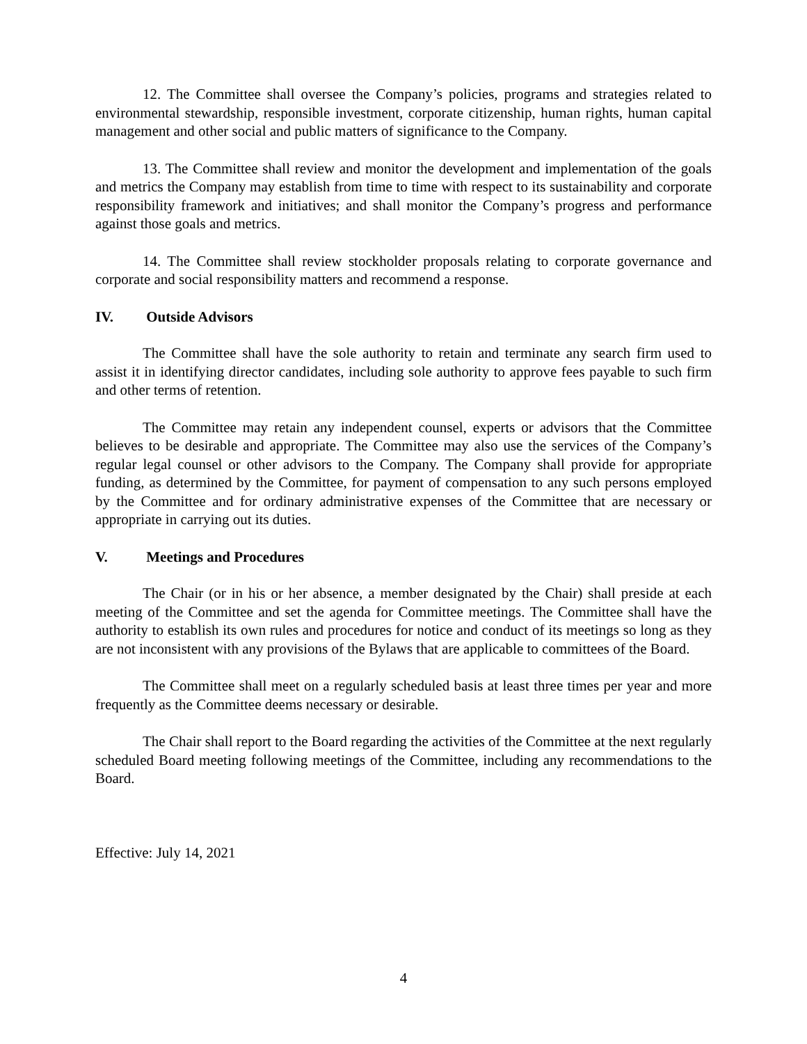12. The Committee shall oversee the Company’s policies, programs and strategies related to environmental stewardship, responsible investment, corporate citizenship, human rights, human capital management and other social and public matters of significance to the Company.
13. The Committee shall review and monitor the development and implementation of the goals and metrics the Company may establish from time to time with respect to its sustainability and corporate responsibility framework and initiatives; and shall monitor the Company’s progress and performance against those goals and metrics.
14. The Committee shall review stockholder proposals relating to corporate governance and corporate and social responsibility matters and recommend a response.
IV. Outside Advisors
The Committee shall have the sole authority to retain and terminate any search firm used to assist it in identifying director candidates, including sole authority to approve fees payable to such firm and other terms of retention.
The Committee may retain any independent counsel, experts or advisors that the Committee believes to be desirable and appropriate. The Committee may also use the services of the Company’s regular legal counsel or other advisors to the Company. The Company shall provide for appropriate funding, as determined by the Committee, for payment of compensation to any such persons employed by the Committee and for ordinary administrative expenses of the Committee that are necessary or appropriate in carrying out its duties.
V. Meetings and Procedures
The Chair (or in his or her absence, a member designated by the Chair) shall preside at each meeting of the Committee and set the agenda for Committee meetings. The Committee shall have the authority to establish its own rules and procedures for notice and conduct of its meetings so long as they are not inconsistent with any provisions of the Bylaws that are applicable to committees of the Board.
The Committee shall meet on a regularly scheduled basis at least three times per year and more frequently as the Committee deems necessary or desirable.
The Chair shall report to the Board regarding the activities of the Committee at the next regularly scheduled Board meeting following meetings of the Committee, including any recommendations to the Board.
Effective: July 14, 2021
4